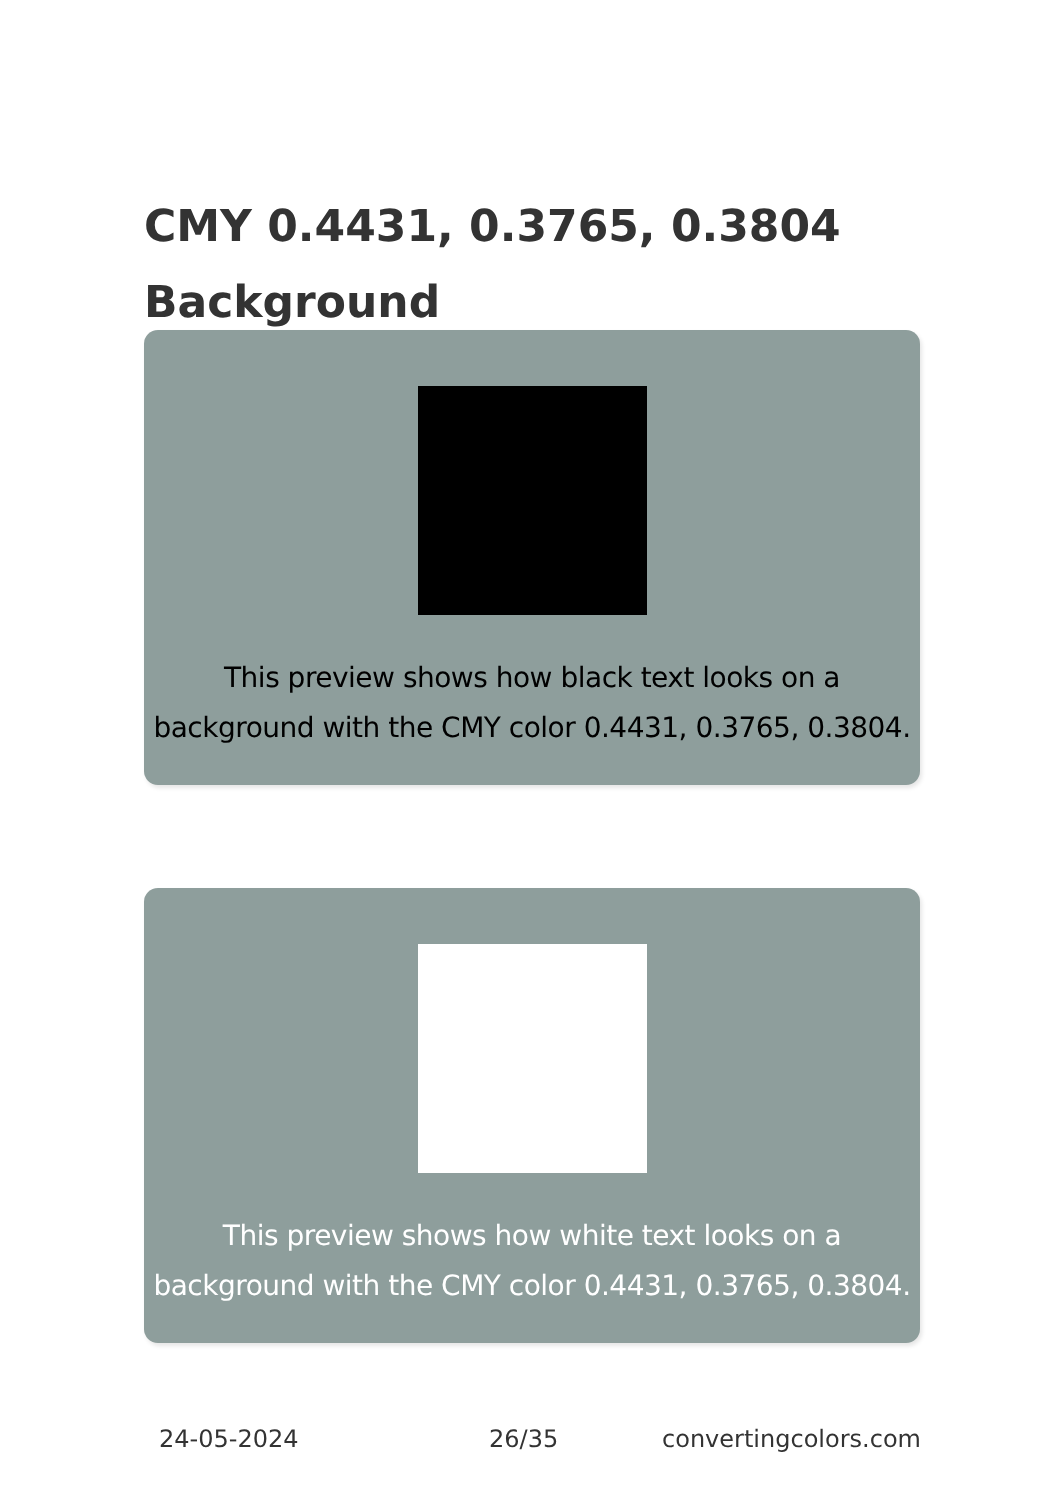CMY 0.4431, 0.3765, 0.3804 Background
This preview shows how black text looks on a background with the CMY color 0.4431, 0.3765, 0.3804.
This preview shows how white text looks on a background with the CMY color 0.4431, 0.3765, 0.3804.
24-05-2024 26/35 convertingcolors.com